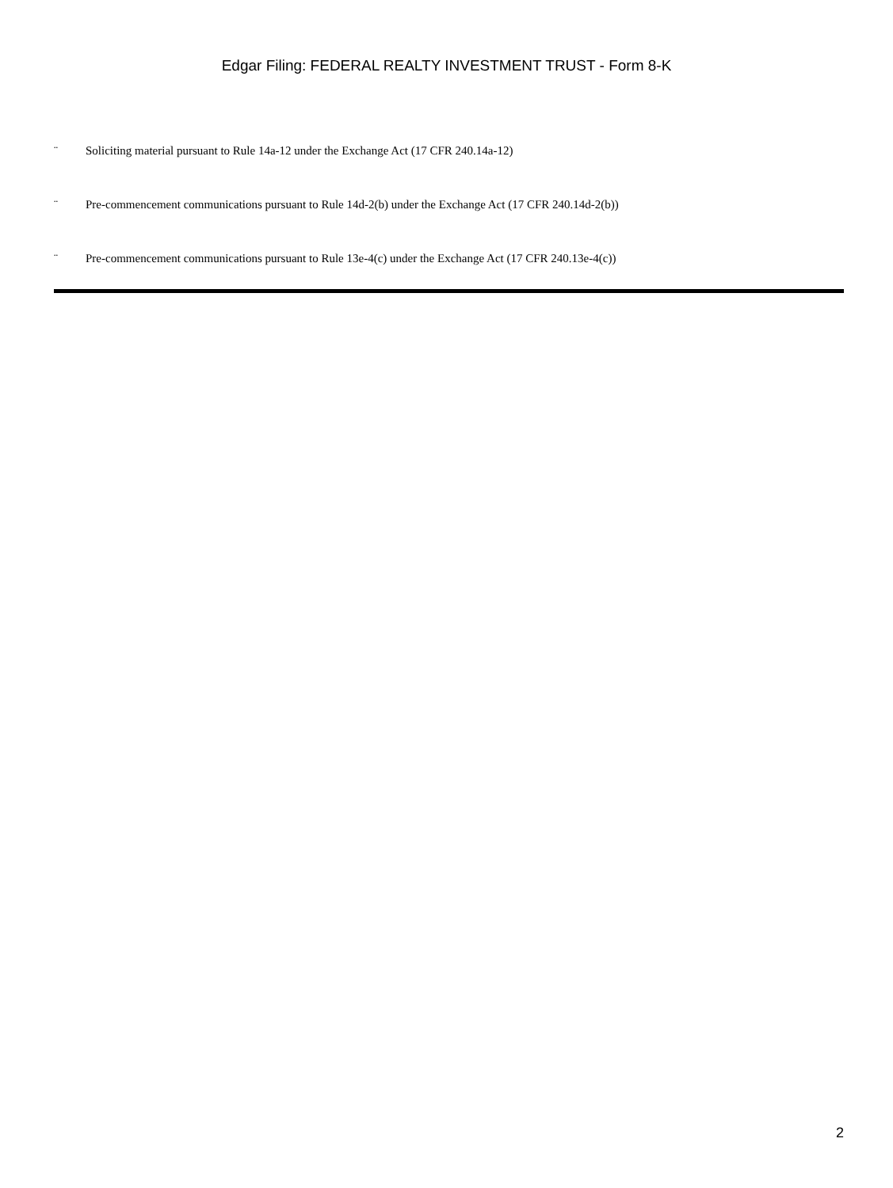Edgar Filing: FEDERAL REALTY INVESTMENT TRUST - Form 8-K
¨ Soliciting material pursuant to Rule 14a-12 under the Exchange Act (17 CFR 240.14a-12)
¨ Pre-commencement communications pursuant to Rule 14d-2(b) under the Exchange Act (17 CFR 240.14d-2(b))
¨ Pre-commencement communications pursuant to Rule 13e-4(c) under the Exchange Act (17 CFR 240.13e-4(c))
2